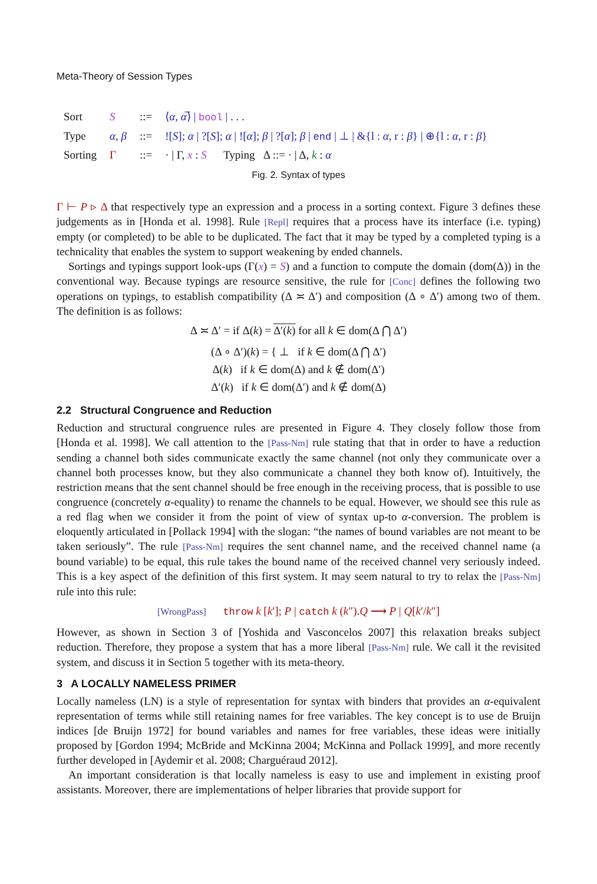Meta-Theory of Session Types
| Sort | S | ::= | ⟨ α , α̅ ⟩ / bool / . . . |
| Type | α , β | ::= | ![ S ]; α / ?[ S ]; α / ![ α ]; β / ?[ α ]; β / end / ⊥ / &{l : α , r : β } / ⊕{l : α , r : β } |
| Sorting | Γ | ::= | · / Γ, x : S Typing Δ ::= · / Δ, k : α |
Fig. 2. Syntax of types
Γ ⊢ P ▹ Δ that respectively type an expression and a process in a sorting context. Figure 3 defines these judgements as in [Honda et al. 1998]. Rule [Repl] requires that a process have its interface (i.e. typing) empty (or completed) to be able to be duplicated. The fact that it may be typed by a completed typing is a technicality that enables the system to support weakening by ended channels.
Sortings and typings support look-ups (Γ(x) = S) and a function to compute the domain (dom(Δ)) in the conventional way. Because typings are resource sensitive, the rule for [Conc] defines the following two operations on typings, to establish compatibility (Δ ≍ Δ′) and composition (Δ ∘ Δ′) among two of them. The definition is as follows:
Δ ≍ Δ′ = if Δ(k) = Δ′(k) for all k ∈ dom(Δ ⋂ Δ′)
(Δ ∘ Δ′)(k) = { ⊥ if k ∈ dom(Δ ⋂ Δ′)
Δ(k) if k ∈ dom(Δ) and k ∉ dom(Δ′)
Δ′(k) if k ∈ dom(Δ′) and k ∉ dom(Δ)
2.2 Structural Congruence and Reduction
Reduction and structural congruence rules are presented in Figure 4. They closely follow those from [Honda et al. 1998]. We call attention to the [Pass-Nm] rule stating that that in order to have a reduction sending a channel both sides communicate exactly the same channel (not only they communicate over a channel both processes know, but they also communicate a channel they both know of). Intuitively, the restriction means that the sent channel should be free enough in the receiving process, that is possible to use congruence (concretely α-equality) to rename the channels to be equal. However, we should see this rule as a red flag when we consider it from the point of view of syntax up-to α-conversion. The problem is eloquently articulated in [Pollack 1994] with the slogan: “the names of bound variables are not meant to be taken seriously”. The rule [Pass-Nm] requires the sent channel name, and the received channel name (a bound variable) to be equal, this rule takes the bound name of the received channel very seriously indeed. This is a key aspect of the definition of this first system. It may seem natural to try to relax the [Pass-Nm] rule into this rule:
[WrongPass] throw k [k′]; P | catch k (k″).Q ⟶ P | Q[k′/k″]
However, as shown in Section 3 of [Yoshida and Vasconcelos 2007] this relaxation breaks subject reduction. Therefore, they propose a system that has a more liberal [Pass-Nm] rule. We call it the revisited system, and discuss it in Section 5 together with its meta-theory.
3 A LOCALLY NAMELESS PRIMER
Locally nameless (LN) is a style of representation for syntax with binders that provides an α-equivalent representation of terms while still retaining names for free variables. The key concept is to use de Bruijn indices [de Bruijn 1972] for bound variables and names for free variables, these ideas were initially proposed by [Gordon 1994; McBride and McKinna 2004; McKinna and Pollack 1999], and more recently further developed in [Aydemir et al. 2008; Charguéraud 2012].
An important consideration is that locally nameless is easy to use and implement in existing proof assistants. Moreover, there are implementations of helper libraries that provide support for